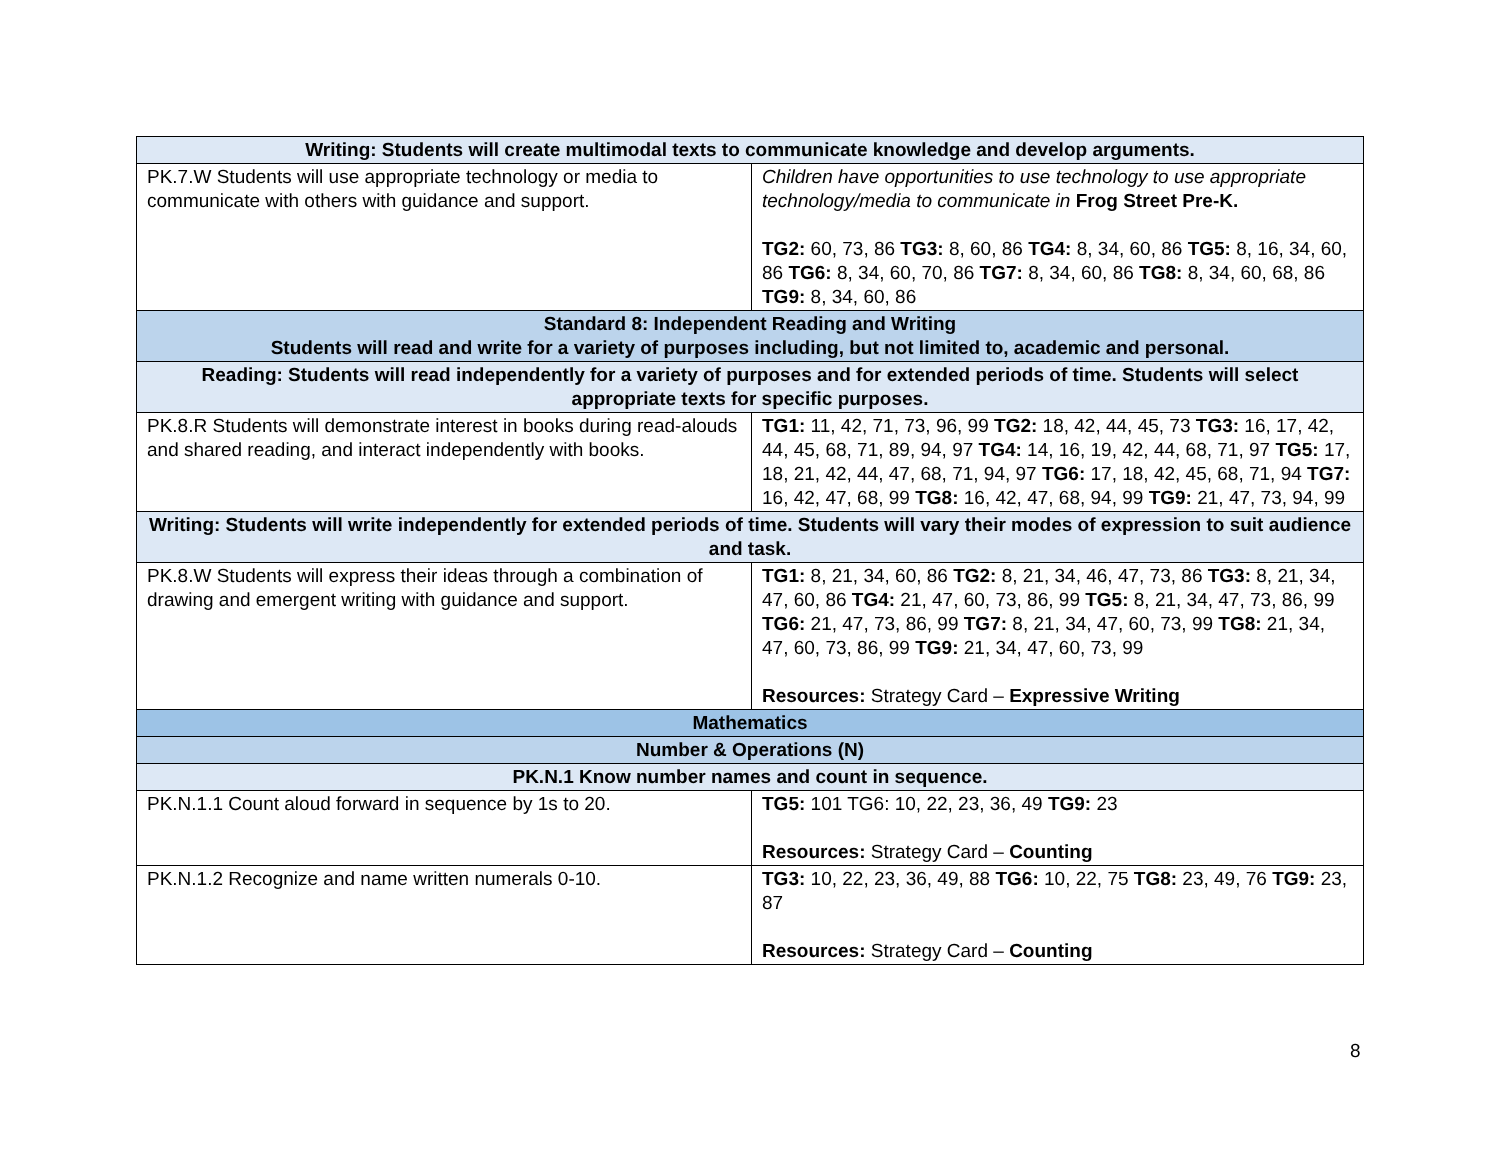| Writing: Students will create multimodal texts to communicate knowledge and develop arguments. | |
| --- | --- |
| PK.7.W Students will use appropriate technology or media to communicate with others with guidance and support. | Children have opportunities to use technology to use appropriate technology/media to communicate in Frog Street Pre-K. TG2: 60, 73, 86 TG3: 8, 60, 86 TG4: 8, 34, 60, 86 TG5: 8, 16, 34, 60, 86 TG6: 8, 34, 60, 70, 86 TG7: 8, 34, 60, 86 TG8: 8, 34, 60, 68, 86 TG9: 8, 34, 60, 86 |
| Standard 8: Independent Reading and Writing Students will read and write for a variety of purposes including, but not limited to, academic and personal. | |
| Reading: Students will read independently for a variety of purposes and for extended periods of time. Students will select appropriate texts for specific purposes. | |
| PK.8.R Students will demonstrate interest in books during read-alouds and shared reading, and interact independently with books. | TG1: 11, 42, 71, 73, 96, 99 TG2: 18, 42, 44, 45, 73 TG3: 16, 17, 42, 44, 45, 68, 71, 89, 94, 97 TG4: 14, 16, 19, 42, 44, 68, 71, 97 TG5: 17, 18, 21, 42, 44, 47, 68, 71, 94, 97 TG6: 17, 18, 42, 45, 68, 71, 94 TG7: 16, 42, 47, 68, 99 TG8: 16, 42, 47, 68, 94, 99 TG9: 21, 47, 73, 94, 99 |
| Writing: Students will write independently for extended periods of time. Students will vary their modes of expression to suit audience and task. | |
| PK.8.W Students will express their ideas through a combination of drawing and emergent writing with guidance and support. | TG1: 8, 21, 34, 60, 86 TG2: 8, 21, 34, 46, 47, 73, 86 TG3: 8, 21, 34, 47, 60, 86 TG4: 21, 47, 60, 73, 86, 99 TG5: 8, 21, 34, 47, 73, 86, 99 TG6: 21, 47, 73, 86, 99 TG7: 8, 21, 34, 47, 60, 73, 99 TG8: 21, 34, 47, 60, 73, 86, 99 TG9: 21, 34, 47, 60, 73, 99 Resources: Strategy Card – Expressive Writing |
| Mathematics | |
| Number & Operations (N) | |
| PK.N.1 Know number names and count in sequence. | |
| PK.N.1.1 Count aloud forward in sequence by 1s to 20. | TG5: 101 TG6: 10, 22, 23, 36, 49 TG9: 23 Resources: Strategy Card – Counting |
| PK.N.1.2 Recognize and name written numerals 0-10. | TG3: 10, 22, 23, 36, 49, 88 TG6: 10, 22, 75 TG8: 23, 49, 76 TG9: 23, 87 Resources: Strategy Card – Counting |
8